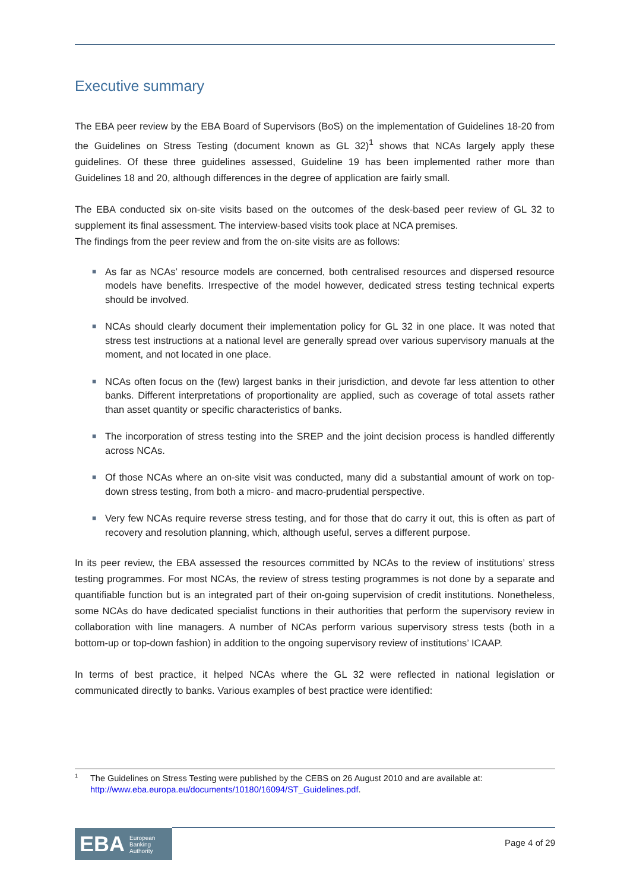Executive summary
The EBA peer review by the EBA Board of Supervisors (BoS) on the implementation of Guidelines 18-20 from the Guidelines on Stress Testing (document known as GL 32)<sup>1</sup> shows that NCAs largely apply these guidelines. Of these three guidelines assessed, Guideline 19 has been implemented rather more than Guidelines 18 and 20, although differences in the degree of application are fairly small.
The EBA conducted six on-site visits based on the outcomes of the desk-based peer review of GL 32 to supplement its final assessment. The interview-based visits took place at NCA premises.
The findings from the peer review and from the on-site visits are as follows:
■ As far as NCAs’ resource models are concerned, both centralised resources and dispersed resource models have benefits. Irrespective of the model however, dedicated stress testing technical experts should be involved.
■ NCAs should clearly document their implementation policy for GL 32 in one place. It was noted that stress test instructions at a national level are generally spread over various supervisory manuals at the moment, and not located in one place.
■ NCAs often focus on the (few) largest banks in their jurisdiction, and devote far less attention to other banks. Different interpretations of proportionality are applied, such as coverage of total assets rather than asset quantity or specific characteristics of banks.
■ The incorporation of stress testing into the SREP and the joint decision process is handled differently across NCAs.
■ Of those NCAs where an on-site visit was conducted, many did a substantial amount of work on top-down stress testing, from both a micro- and macro-prudential perspective.
■ Very few NCAs require reverse stress testing, and for those that do carry it out, this is often as part of recovery and resolution planning, which, although useful, serves a different purpose.
In its peer review, the EBA assessed the resources committed by NCAs to the review of institutions’ stress testing programmes. For most NCAs, the review of stress testing programmes is not done by a separate and quantifiable function but is an integrated part of their on-going supervision of credit institutions. Nonetheless, some NCAs do have dedicated specialist functions in their authorities that perform the supervisory review in collaboration with line managers. A number of NCAs perform various supervisory stress tests (both in a bottom-up or top-down fashion) in addition to the ongoing supervisory review of institutions’ ICAAP.
In terms of best practice, it helped NCAs where the GL 32 were reflected in national legislation or communicated directly to banks. Various examples of best practice were identified:
<sup>1</sup>
The Guidelines on Stress Testing were published by the CEBS on 26 August 2010 and are available at: http://www.eba.europa.eu/documents/10180/16094/ST_Guidelines.pdf.
EBA European
Banking
Authority
Page 4 of 29